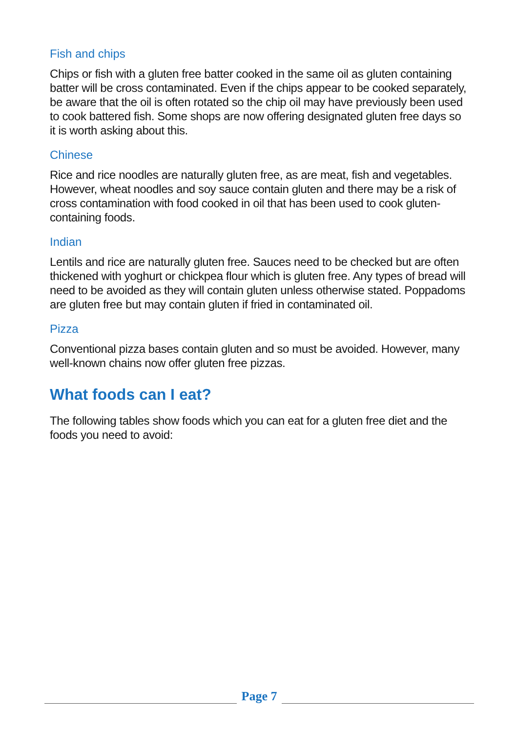Fish and chips
Chips or fish with a gluten free batter cooked in the same oil as gluten containing batter will be cross contaminated. Even if the chips appear to be cooked separately, be aware that the oil is often rotated so the chip oil may have previously been used to cook battered fish. Some shops are now offering designated gluten free days so it is worth asking about this.
Chinese
Rice and rice noodles are naturally gluten free, as are meat, fish and vegetables. However, wheat noodles and soy sauce contain gluten and there may be a risk of cross contamination with food cooked in oil that has been used to cook gluten-containing foods.
Indian
Lentils and rice are naturally gluten free. Sauces need to be checked but are often thickened with yoghurt or chickpea flour which is gluten free. Any types of bread will need to be avoided as they will contain gluten unless otherwise stated. Poppadoms are gluten free but may contain gluten if fried in contaminated oil.
Pizza
Conventional pizza bases contain gluten and so must be avoided. However, many well-known chains now offer gluten free pizzas.
What foods can I eat?
The following tables show foods which you can eat for a gluten free diet and the foods you need to avoid:
Page 7